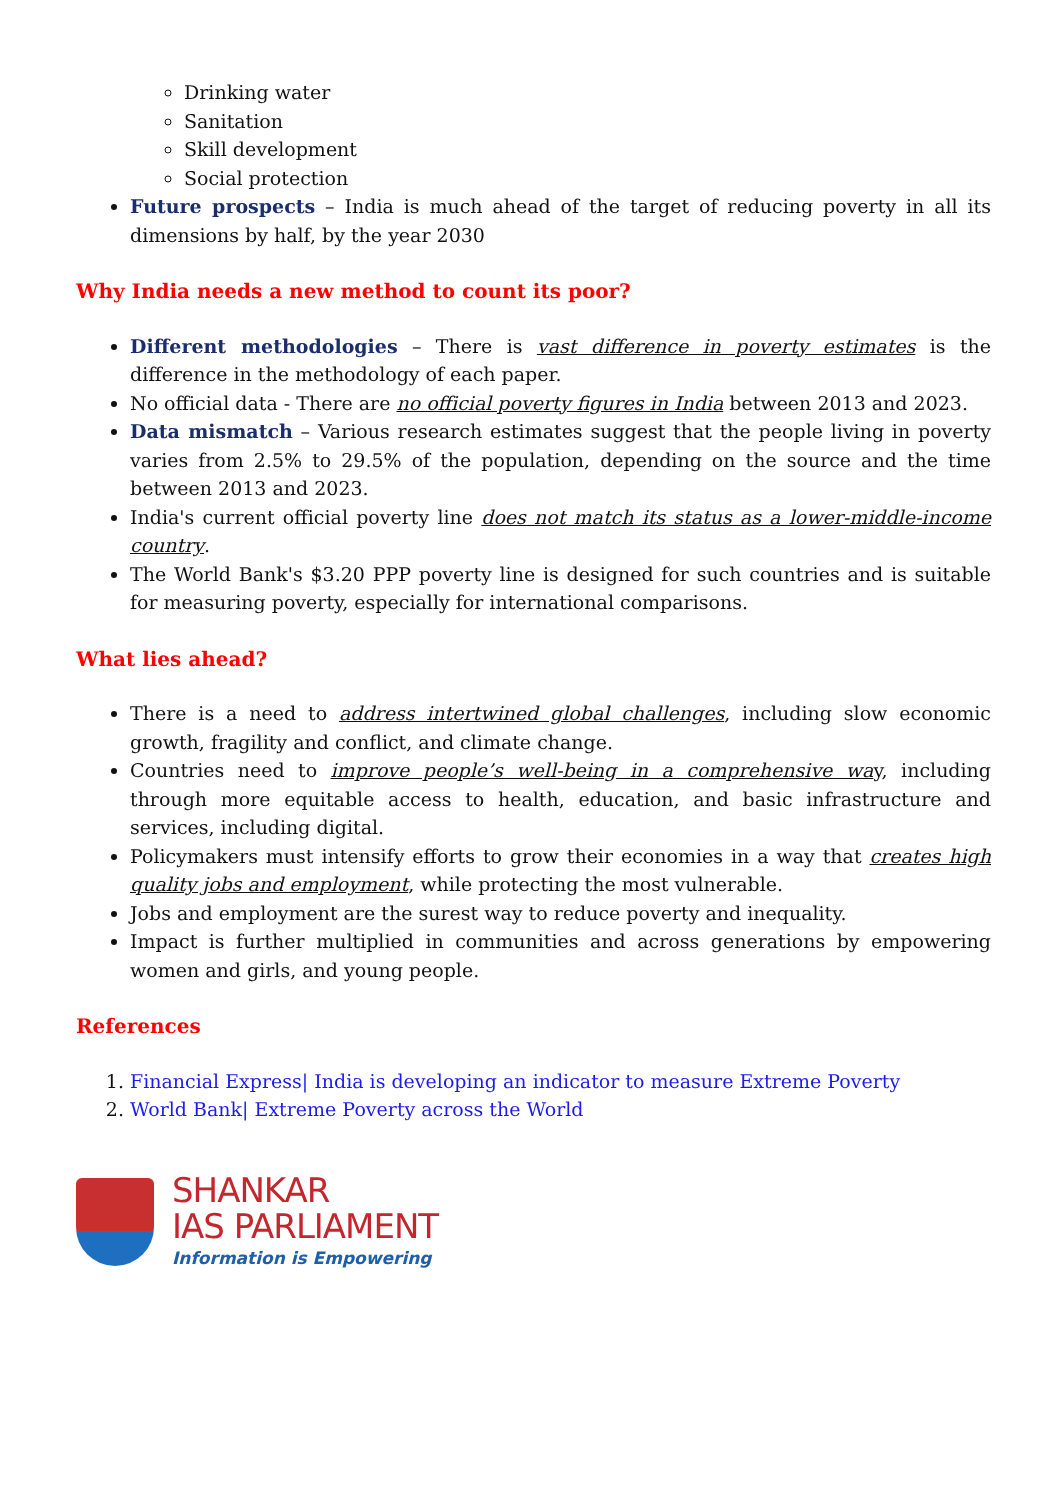Drinking water
Sanitation
Skill development
Social protection
Future prospects – India is much ahead of the target of reducing poverty in all its dimensions by half, by the year 2030
Why India needs a new method to count its poor?
Different methodologies – There is vast difference in poverty estimates is the difference in the methodology of each paper.
No official data - There are no official poverty figures in India between 2013 and 2023.
Data mismatch – Various research estimates suggest that the people living in poverty varies from 2.5% to 29.5% of the population, depending on the source and the time between 2013 and 2023.
India's current official poverty line does not match its status as a lower-middle-income country.
The World Bank's $3.20 PPP poverty line is designed for such countries and is suitable for measuring poverty, especially for international comparisons.
What lies ahead?
There is a need to address intertwined global challenges, including slow economic growth, fragility and conflict, and climate change.
Countries need to improve people’s well-being in a comprehensive way, including through more equitable access to health, education, and basic infrastructure and services, including digital.
Policymakers must intensify efforts to grow their economies in a way that creates high quality jobs and employment, while protecting the most vulnerable.
Jobs and employment are the surest way to reduce poverty and inequality.
Impact is further multiplied in communities and across generations by empowering women and girls, and young people.
References
1. Financial Express| India is developing an indicator to measure Extreme Poverty
2. World Bank| Extreme Poverty across the World
SHANKAR
IAS PARLIAMENT
Information is Empowering